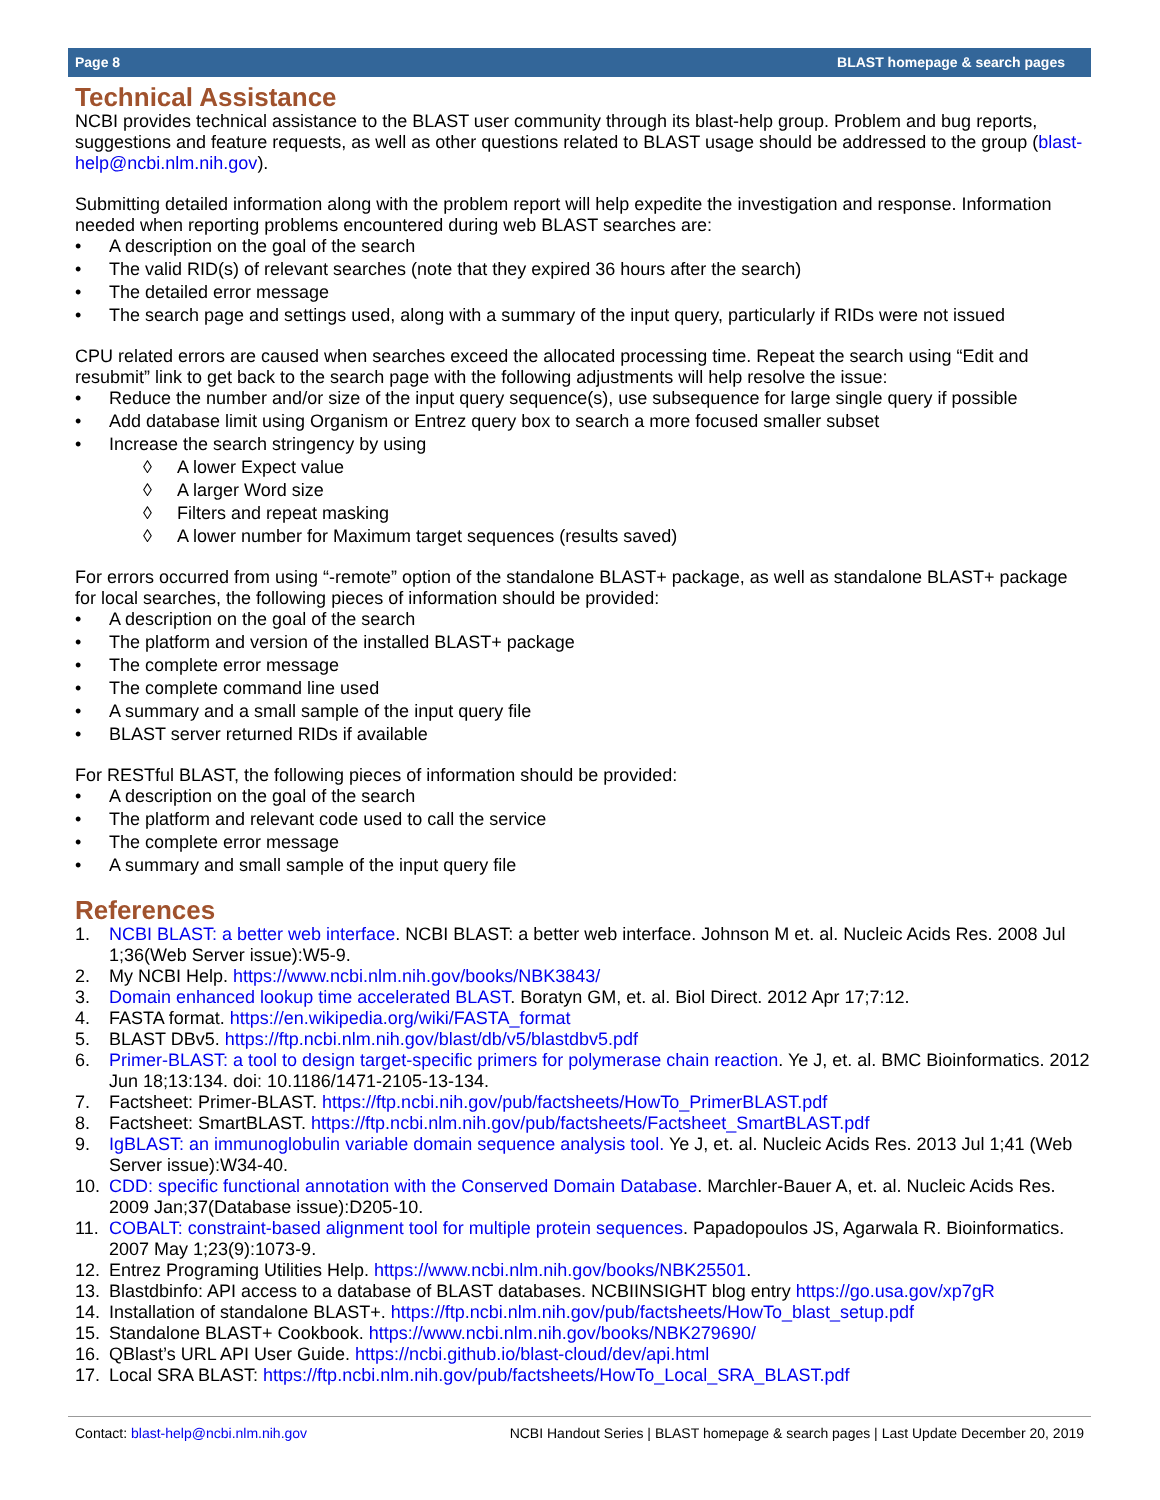Page 8 BLAST homepage & search pages
Technical Assistance
NCBI provides technical assistance to the BLAST user community through its blast-help group. Problem and bug reports, suggestions and feature requests, as well as other questions related to BLAST usage should be addressed to the group (blast-help@ncbi.nlm.nih.gov).
Submitting detailed information along with the problem report will help expedite the investigation and response. Information needed when reporting problems encountered during web BLAST searches are:
• A description on the goal of the search
• The valid RID(s) of relevant searches (note that they expired 36 hours after the search)
• The detailed error message
• The search page and settings used, along with a summary of the input query, particularly if RIDs were not issued
CPU related errors are caused when searches exceed the allocated processing time. Repeat the search using “Edit and resubmit” link to get back to the search page with the following adjustments will help resolve the issue:
• Reduce the number and/or size of the input query sequence(s), use subsequence for large single query if possible
• Add database limit using Organism or Entrez query box to search a more focused smaller subset
• Increase the search stringency by using
◊ A lower Expect value
◊ A larger Word size
◊ Filters and repeat masking
◊ A lower number for Maximum target sequences (results saved)
For errors occurred from using “-remote” option of the standalone BLAST+ package, as well as standalone BLAST+ package for local searches, the following pieces of information should be provided:
• A description on the goal of the search
• The platform and version of the installed BLAST+ package
• The complete error message
• The complete command line used
• A summary and a small sample of the input query file
• BLAST server returned RIDs if available
For RESTful BLAST, the following pieces of information should be provided:
• A description on the goal of the search
• The platform and relevant code used to call the service
• The complete error message
• A summary and small sample of the input query file
References
1. NCBI BLAST: a better web interface. NCBI BLAST: a better web interface. Johnson M et. al. Nucleic Acids Res. 2008 Jul 1;36(Web Server issue):W5-9.
2. My NCBI Help. https://www.ncbi.nlm.nih.gov/books/NBK3843/
3. Domain enhanced lookup time accelerated BLAST. Boratyn GM, et. al. Biol Direct. 2012 Apr 17;7:12.
4. FASTA format. https://en.wikipedia.org/wiki/FASTA_format
5. BLAST DBv5. https://ftp.ncbi.nlm.nih.gov/blast/db/v5/blastdbv5.pdf
6. Primer-BLAST: a tool to design target-specific primers for polymerase chain reaction. Ye J, et. al. BMC Bioinformatics. 2012 Jun 18;13:134. doi: 10.1186/1471-2105-13-134.
7. Factsheet: Primer-BLAST. https://ftp.ncbi.nih.gov/pub/factsheets/HowTo_PrimerBLAST.pdf
8. Factsheet: SmartBLAST. https://ftp.ncbi.nlm.nih.gov/pub/factsheets/Factsheet_SmartBLAST.pdf
9. IgBLAST: an immunoglobulin variable domain sequence analysis tool. Ye J, et. al. Nucleic Acids Res. 2013 Jul 1;41 (Web Server issue):W34-40.
10. CDD: specific functional annotation with the Conserved Domain Database. Marchler-Bauer A, et. al. Nucleic Acids Res. 2009 Jan;37(Database issue):D205-10.
11. COBALT: constraint-based alignment tool for multiple protein sequences. Papadopoulos JS, Agarwala R. Bioinformatics. 2007 May 1;23(9):1073-9.
12. Entrez Programing Utilities Help. https://www.ncbi.nlm.nih.gov/books/NBK25501.
13. Blastdbinfo: API access to a database of BLAST databases. NCBIINSIGHT blog entry https://go.usa.gov/xp7gR
14. Installation of standalone BLAST+. https://ftp.ncbi.nlm.nih.gov/pub/factsheets/HowTo_blast_setup.pdf
15. Standalone BLAST+ Cookbook. https://www.ncbi.nlm.nih.gov/books/NBK279690/
16. QBlast’s URL API User Guide. https://ncbi.github.io/blast-cloud/dev/api.html
17. Local SRA BLAST: https://ftp.ncbi.nlm.nih.gov/pub/factsheets/HowTo_Local_SRA_BLAST.pdf
Contact: blast-help@ncbi.nlm.nih.gov NCBI Handout Series | BLAST homepage & search pages | Last Update December 20, 2019